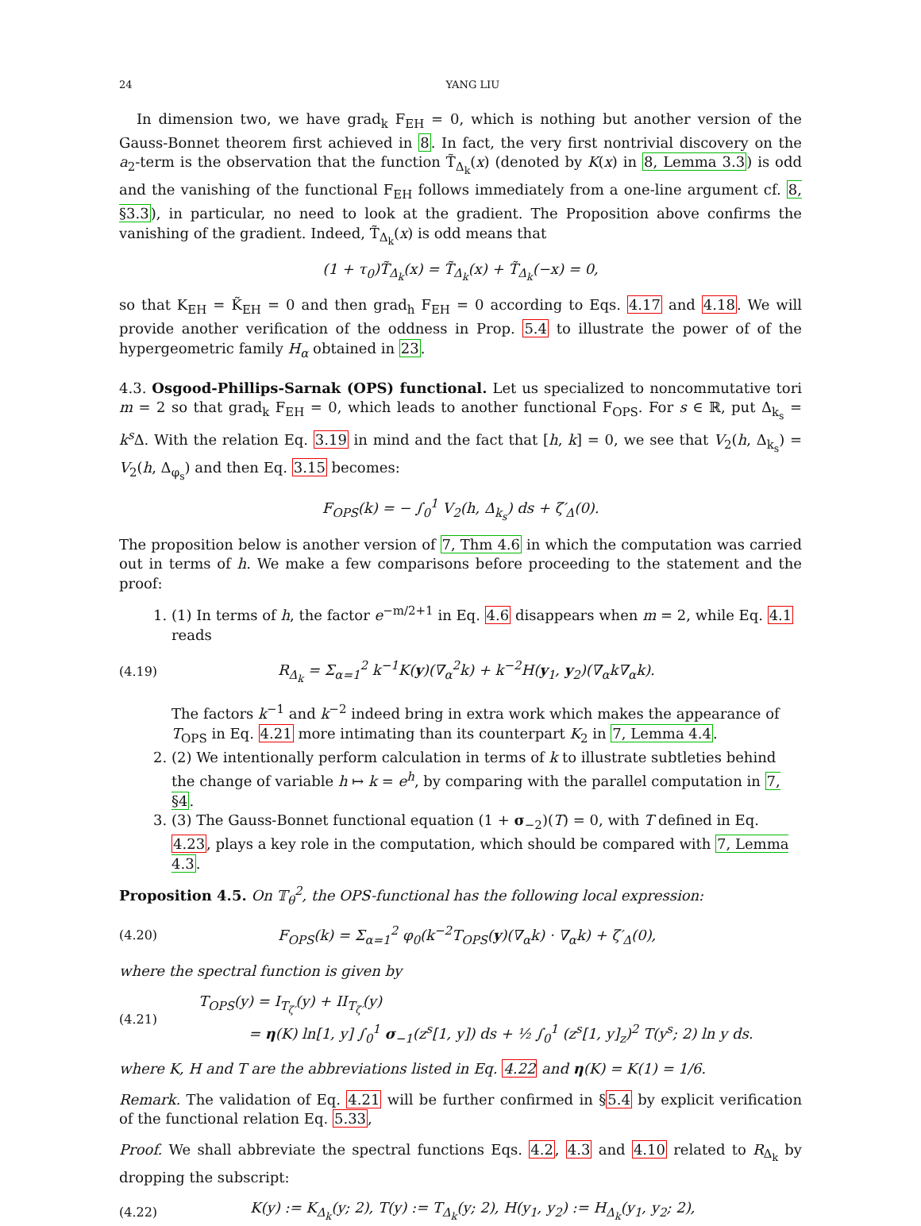24 YANG LIU
In dimension two, we have grad<sub>k</sub> F<sub>EH</sub> = 0, which is nothing but another version of the Gauss-Bonnet theorem first achieved in 8. In fact, the very first nontrivial discovery on the a<sub>2</sub>-term is the observation that the function T̃<sub>Δ<sub>k</sub></sub>(x) (denoted by K(x) in 8, Lemma 3.3) is odd and the vanishing of the functional F<sub>EH</sub> follows immediately from a one-line argument cf. 8, §3.3), in particular, no need to look at the gradient. The Proposition above confirms the vanishing of the gradient. Indeed, T̃<sub>Δ<sub>k</sub></sub>(x) is odd means that
(1 + τ<sub>0</sub>)T̃<sub>Δ<sub>k</sub></sub>(x) = T̃<sub>Δ<sub>k</sub></sub>(x) + T̃<sub>Δ<sub>k</sub></sub>(−x) = 0,
so that K<sub>EH</sub> = K̃<sub>EH</sub> = 0 and then grad<sub>h</sub> F<sub>EH</sub> = 0 according to Eqs. 4.17 and 4.18. We will provide another verification of the oddness in Prop. 5.4 to illustrate the power of of the hypergeometric family H<sub>α</sub> obtained in 23.
4.3. Osgood-Phillips-Sarnak (OPS) functional. Let us specialized to noncommutative tori m = 2 so that grad<sub>k</sub> F<sub>EH</sub> = 0, which leads to another functional F<sub>OPS</sub>. For s ∈ ℝ, put Δ<sub>k<sub>s</sub></sub> = k<sup>s</sup> Δ. With the relation Eq. 3.19 in mind and the fact that [h, k] = 0, we see that V<sub>2</sub>(h, Δ<sub>k<sub>s</sub></sub>) = V<sub>2</sub>(h, Δ<sub>φ<sub>s</sub></sub>) and then Eq. 3.15 becomes:
F<sub>OPS</sub>(k) = − ∫<sub>0</sub><sup>1</sup> V<sub>2</sub>(h, Δ<sub>k<sub>s</sub></sub>) ds + ζ′<sub>Δ</sub>(0).
The proposition below is another version of 7, Thm 4.6 in which the computation was carried out in terms of h. We make a few comparisons before proceeding to the statement and the proof:
1. (1) In terms of h, the factor e<sup>−m/2+1</sup> in Eq. 4.6 disappears when m = 2, while Eq. 4.1 reads
(4.19) R<sub>Δ<sub>k</sub></sub> = Σ<sub>α=1</sub><sup>2</sup> k<sup>−1</sup>K(y)(∇<sub>α</sub><sup>2</sup>k) + k<sup>−2</sup>H(y<sub>1</sub>, y<sub>2</sub>)(∇<sub>α</sub>k∇<sub>α</sub>k).
The factors k<sup>−1</sup> and k<sup>−2</sup> indeed bring in extra work which makes the appearance of T<sub>OPS</sub> in Eq. 4.21 more intimating than its counterpart K<sub>2</sub> in 7, Lemma 4.4.
2. (2) We intentionally perform calculation in terms of k to illustrate subtleties behind the change of variable h ↦ k = e<sup>h</sup>, by comparing with the parallel computation in 7, §4.
3. (3) The Gauss-Bonnet functional equation (1 + σ<sub>−2</sub>)(T) = 0, with T defined in Eq. 4.23, plays a key role in the computation, which should be compared with 7, Lemma 4.3.
Proposition 4.5. On 𝕋<sub>θ</sub><sup>2</sup>, the OPS-functional has the following local expression:
(4.20) F<sub>OPS</sub>(k) = Σ<sub>α=1</sub><sup>2</sup> φ<sub>0</sub>(k<sup>−2</sup>T<sub>OPS</sub>(y)(∇<sub>α</sub>k) · ∇<sub>α</sub>k) + ζ′<sub>Δ</sub>(0),
where the spectral function is given by
(4.21) T<sub>OPS</sub>(y) = I<sub>T<sub>ζ′</sub></sub>(y) + II<sub>T<sub>ζ′</sub></sub>(y)
= η(K) ln[1, y] ∫<sub>0</sub><sup>1</sup> σ<sub>−1</sub>(z<sup>s</sup>[1, y]) ds + ½ ∫<sub>0</sub><sup>1</sup> (z<sup>s</sup>[1, y]<sub>z</sub>)<sup>2</sup> T(y<sup>s</sup>; 2) ln y ds.
where K, H and T are the abbreviations listed in Eq. 4.22 and η(K) = K(1) = 1/6.
Remark. The validation of Eq. 4.21 will be further confirmed in §5.4 by explicit verification of the functional relation Eq. 5.33,
Proof. We shall abbreviate the spectral functions Eqs. 4.2, 4.3 and 4.10 related to R<sub>Δ<sub>k</sub></sub> by dropping the subscript:
(4.22) K(y) := K<sub>Δ<sub>k</sub></sub>(y; 2), T(y) := T<sub>Δ<sub>k</sub></sub>(y; 2), H(y<sub>1</sub>, y<sub>2</sub>) := H<sub>Δ<sub>k</sub></sub>(y<sub>1</sub>, y<sub>2</sub>; 2),